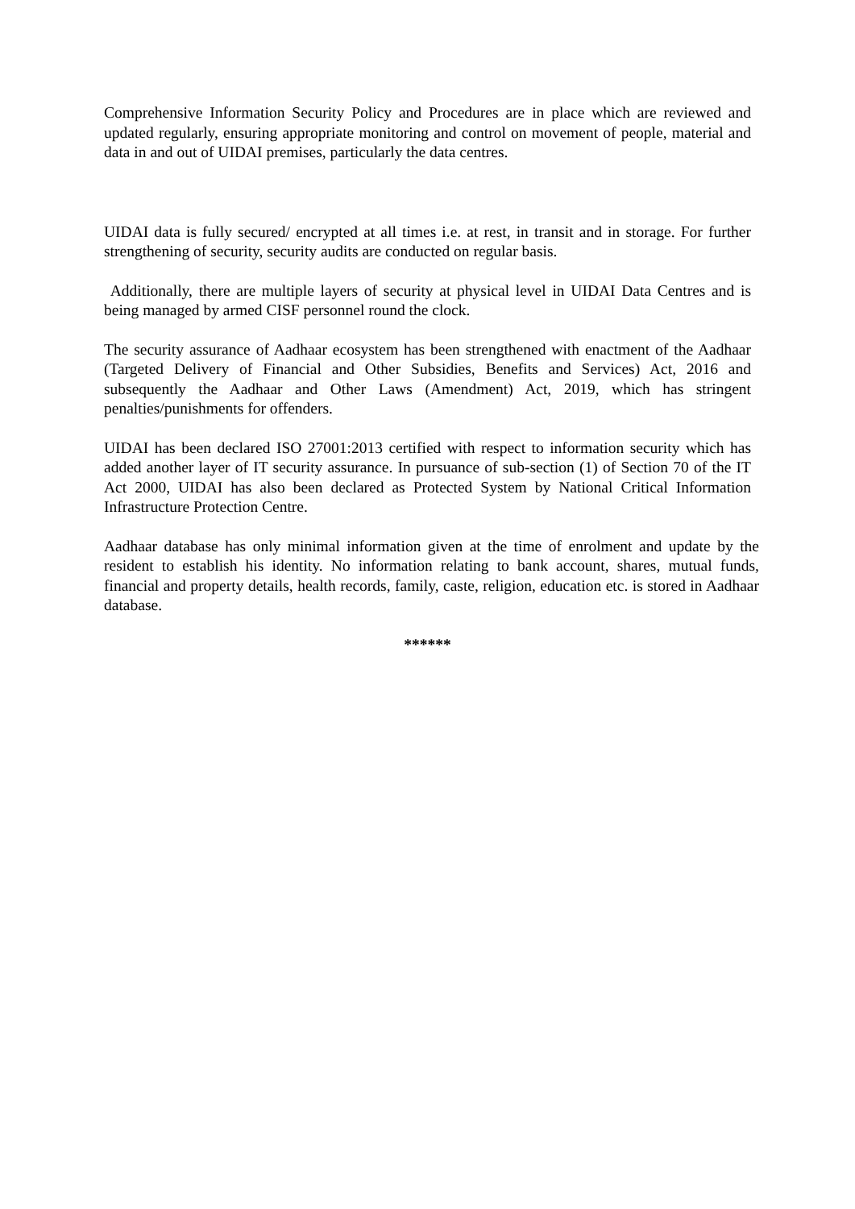Comprehensive Information Security Policy and Procedures are in place which are reviewed and updated regularly, ensuring appropriate monitoring and control on movement of people, material and data in and out of UIDAI premises, particularly the data centres.
UIDAI data is fully secured/ encrypted at all times i.e. at rest, in transit and in storage. For further strengthening of security, security audits are conducted on regular basis.
Additionally, there are multiple layers of security at physical level in UIDAI Data Centres and is being managed by armed CISF personnel round the clock.
The security assurance of Aadhaar ecosystem has been strengthened with enactment of the Aadhaar (Targeted Delivery of Financial and Other Subsidies, Benefits and Services) Act, 2016 and subsequently the Aadhaar and Other Laws (Amendment) Act, 2019, which has stringent penalties/punishments for offenders.
UIDAI has been declared ISO 27001:2013 certified with respect to information security which has added another layer of IT security assurance. In pursuance of sub-section (1) of Section 70 of the IT Act 2000, UIDAI has also been declared as Protected System by National Critical Information Infrastructure Protection Centre.
Aadhaar database has only minimal information given at the time of enrolment and update by the resident to establish his identity. No information relating to bank account, shares, mutual funds, financial and property details, health records, family, caste, religion, education etc. is stored in Aadhaar database.
******